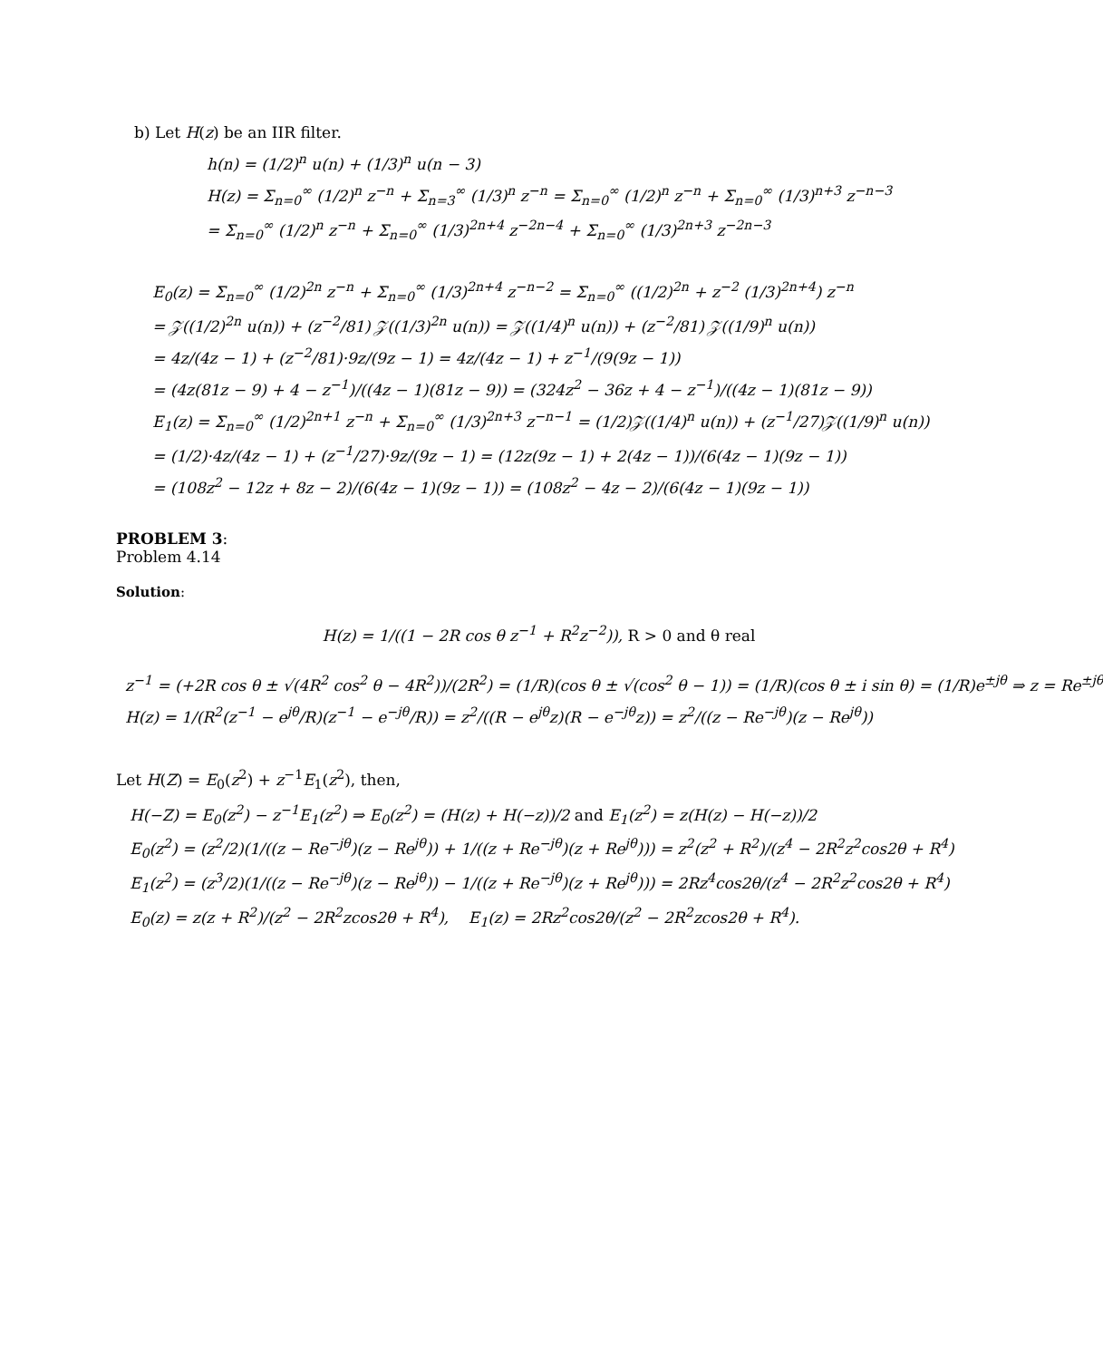b) Let H(z) be an IIR filter.
h(n) = (1/2)<sup>n</sup> u(n) + (1/3)<sup>n</sup> u(n − 3)
H(z) = Σ<sub>n=0</sub><sup>∞</sup> (1/2)<sup>n</sup> z<sup>−n</sup> + Σ<sub>n=3</sub><sup>∞</sup> (1/3)<sup>n</sup> z<sup>−n</sup> = Σ<sub>n=0</sub><sup>∞</sup> (1/2)<sup>n</sup> z<sup>−n</sup> + Σ<sub>n=0</sub><sup>∞</sup> (1/3)<sup>n+3</sup> z<sup>−n−3</sup>
= Σ<sub>n=0</sub><sup>∞</sup> (1/2)<sup>n</sup> z<sup>−n</sup> + Σ<sub>n=0</sub><sup>∞</sup> (1/3)<sup>2n+4</sup> z<sup>−2n−4</sup> + Σ<sub>n=0</sub><sup>∞</sup> (1/3)<sup>2n+3</sup> z<sup>−2n−3</sup>
E<sub>0</sub>(z) = Σ<sub>n=0</sub><sup>∞</sup> (1/2)<sup>2n</sup> z<sup>−n</sup> + Σ<sub>n=0</sub><sup>∞</sup> (1/3)<sup>2n+4</sup> z<sup>−n−2</sup> = Σ<sub>n=0</sub><sup>∞</sup> ((1/2)<sup>2n</sup> + z<sup>−2</sup> (1/3)<sup>2n+4</sup>) z<sup>−n</sup>
= 𝒵((1/2)<sup>2n</sup> u(n)) + (z<sup>−2</sup>/81) 𝒵((1/3)<sup>2n</sup> u(n)) = 𝒵((1/4)<sup>n</sup> u(n)) + (z<sup>−2</sup>/81) 𝒵((1/9)<sup>n</sup> u(n))
= 4z/(4z − 1) + (z<sup>−2</sup>/81)·9z/(9z − 1) = 4z/(4z − 1) + z<sup>−1</sup>/(9(9z − 1))
= (4z(81z − 9) + 4 − z<sup>−1</sup>)/((4z − 1)(81z − 9)) = (324z<sup>2</sup> − 36z + 4 − z<sup>−1</sup>)/((4z − 1)(81z − 9))
E<sub>1</sub>(z) = Σ<sub>n=0</sub><sup>∞</sup> (1/2)<sup>2n+1</sup> z<sup>−n</sup> + Σ<sub>n=0</sub><sup>∞</sup> (1/3)<sup>2n+3</sup> z<sup>−n−1</sup> = (1/2)𝒵((1/4)<sup>n</sup> u(n)) + (z<sup>−1</sup>/27)𝒵((1/9)<sup>n</sup> u(n))
= (1/2)·4z/(4z − 1) + (z<sup>−1</sup>/27)·9z/(9z − 1) = (12z(9z − 1) + 2(4z − 1))/(6(4z − 1)(9z − 1))
= (108z<sup>2</sup> − 12z + 8z − 2)/(6(4z − 1)(9z − 1)) = (108z<sup>2</sup> − 4z − 2)/(6(4z − 1)(9z − 1))
PROBLEM 3:
Problem 4.14
Solution:
H(z) = 1/((1 − 2R cos θ z<sup>−1</sup> + R<sup>2</sup>z<sup>−2</sup>)), R > 0 and θ real
z<sup>−1</sup> = (+2R cos θ ± √(4R<sup>2</sup> cos<sup>2</sup> θ − 4R<sup>2</sup>))/(2R<sup>2</sup>) = (1/R)(cos θ ± √(cos<sup>2</sup> θ − 1)) = (1/R)(cos θ ± i sin θ) = (1/R)e<sup>±jθ</sup> ⇒ z = Re<sup>±jθ</sup>
H(z) = 1/(R<sup>2</sup>(z<sup>−1</sup> − e<sup>jθ</sup>/R)(z<sup>−1</sup> − e<sup>−jθ</sup>/R)) = z<sup>2</sup>/((R − e<sup>jθ</sup>z)(R − e<sup>−jθ</sup>z)) = z<sup>2</sup>/((z − Re<sup>−jθ</sup>)(z − Re<sup>jθ</sup>))
Let H(Z) = E<sub>0</sub>(z<sup>2</sup>) + z<sup>−1</sup>E<sub>1</sub>(z<sup>2</sup>), then,
H(−Z) = E<sub>0</sub>(z<sup>2</sup>) − z<sup>−1</sup>E<sub>1</sub>(z<sup>2</sup>) ⇒ E<sub>0</sub>(z<sup>2</sup>) = (H(z) + H(−z))/2 and E<sub>1</sub>(z<sup>2</sup>) = z(H(z) − H(−z))/2
E<sub>0</sub>(z<sup>2</sup>) = (z<sup>2</sup>/2)(1/((z − Re<sup>−jθ</sup>)(z − Re<sup>jθ</sup>)) + 1/((z + Re<sup>−jθ</sup>)(z + Re<sup>jθ</sup>))) = z<sup>2</sup>(z<sup>2</sup> + R<sup>2</sup>)/(z<sup>4</sup> − 2R<sup>2</sup>z<sup>2</sup>cos2θ + R<sup>4</sup>)
E<sub>1</sub>(z<sup>2</sup>) = (z<sup>3</sup>/2)(1/((z − Re<sup>−jθ</sup>)(z − Re<sup>jθ</sup>)) − 1/((z + Re<sup>−jθ</sup>)(z + Re<sup>jθ</sup>))) = 2Rz<sup>4</sup>cos2θ/(z<sup>4</sup> − 2R<sup>2</sup>z<sup>2</sup>cos2θ + R<sup>4</sup>)
E<sub>0</sub>(z) = z(z + R<sup>2</sup>)/(z<sup>2</sup> − 2R<sup>2</sup>zcos2θ + R<sup>4</sup>), E<sub>1</sub>(z) = 2Rz<sup>2</sup>cos2θ/(z<sup>2</sup> − 2R<sup>2</sup>zcos2θ + R<sup>4</sup>).